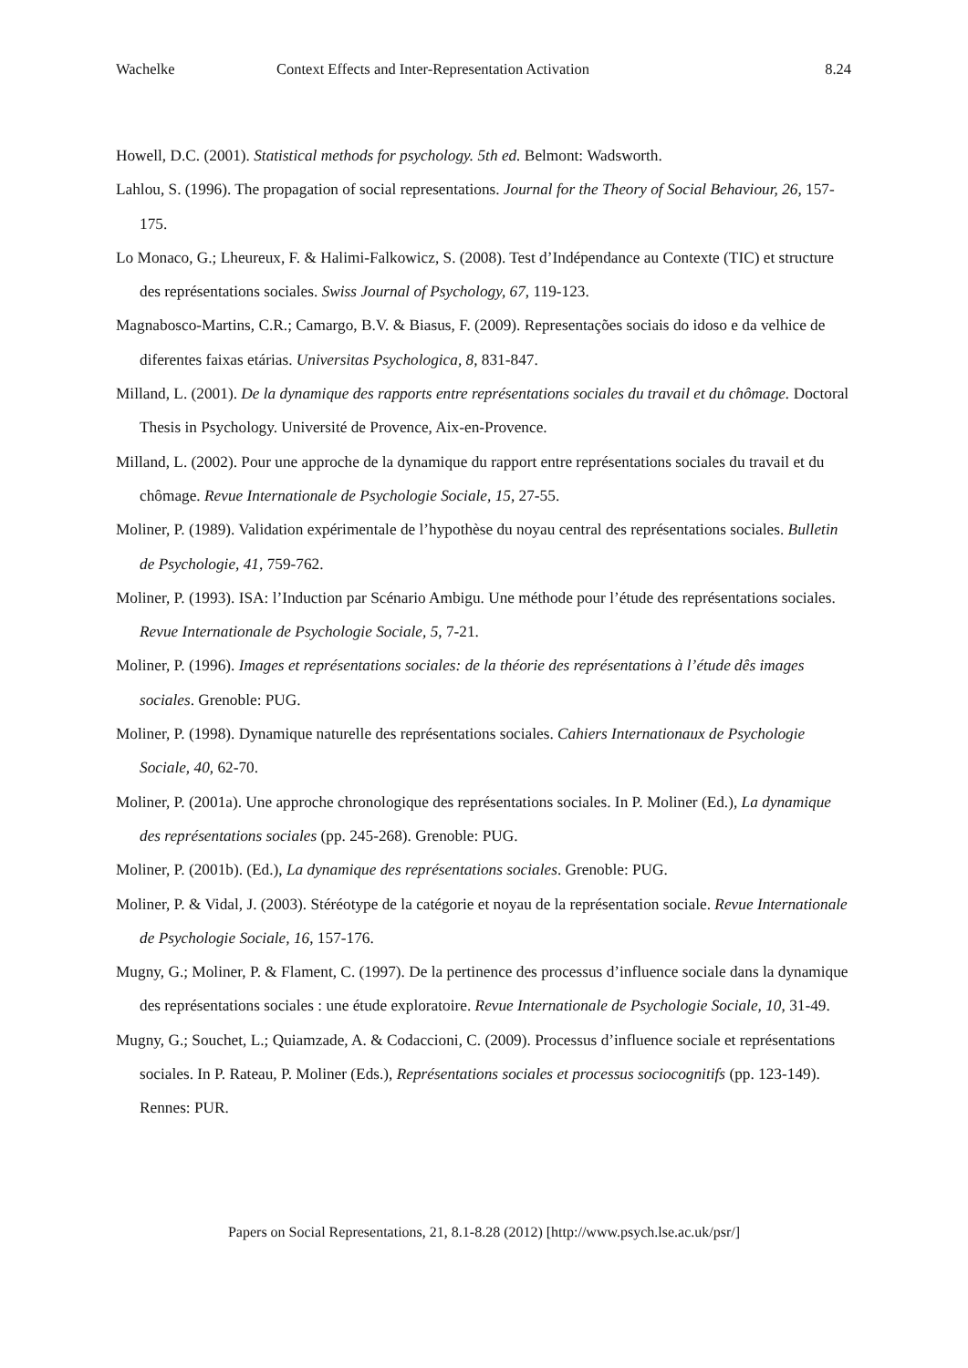Wachelke Context Effects and Inter-Representation Activation 8.24
Howell, D.C. (2001). Statistical methods for psychology. 5th ed. Belmont: Wadsworth.
Lahlou, S. (1996). The propagation of social representations. Journal for the Theory of Social Behaviour, 26, 157-175.
Lo Monaco, G.; Lheureux, F. & Halimi-Falkowicz, S. (2008). Test d’Indépendance au Contexte (TIC) et structure des représentations sociales. Swiss Journal of Psychology, 67, 119-123.
Magnabosco-Martins, C.R.; Camargo, B.V. & Biasus, F. (2009). Representações sociais do idoso e da velhice de diferentes faixas etárias. Universitas Psychologica, 8, 831-847.
Milland, L. (2001). De la dynamique des rapports entre représentations sociales du travail et du chômage. Doctoral Thesis in Psychology. Université de Provence, Aix-en-Provence.
Milland, L. (2002). Pour une approche de la dynamique du rapport entre représentations sociales du travail et du chômage. Revue Internationale de Psychologie Sociale, 15, 27-55.
Moliner, P. (1989). Validation expérimentale de l’hypothèse du noyau central des représentations sociales. Bulletin de Psychologie, 41, 759-762.
Moliner, P. (1993). ISA: l’Induction par Scénario Ambigu. Une méthode pour l’étude des représentations sociales. Revue Internationale de Psychologie Sociale, 5, 7-21.
Moliner, P. (1996). Images et représentations sociales: de la théorie des représentations à l’étude dês images sociales. Grenoble: PUG.
Moliner, P. (1998). Dynamique naturelle des représentations sociales. Cahiers Internationaux de Psychologie Sociale, 40, 62-70.
Moliner, P. (2001a). Une approche chronologique des représentations sociales. In P. Moliner (Ed.), La dynamique des représentations sociales (pp. 245-268). Grenoble: PUG.
Moliner, P. (2001b). (Ed.), La dynamique des représentations sociales. Grenoble: PUG.
Moliner, P. & Vidal, J. (2003). Stéréotype de la catégorie et noyau de la représentation sociale. Revue Internationale de Psychologie Sociale, 16, 157-176.
Mugny, G.; Moliner, P. & Flament, C. (1997). De la pertinence des processus d’influence sociale dans la dynamique des représentations sociales : une étude exploratoire. Revue Internationale de Psychologie Sociale, 10, 31-49.
Mugny, G.; Souchet, L.; Quiamzade, A. & Codaccioni, C. (2009). Processus d’influence sociale et représentations sociales. In P. Rateau, P. Moliner (Eds.), Représentations sociales et processus sociocognitifs (pp. 123-149). Rennes: PUR.
Papers on Social Representations, 21, 8.1-8.28 (2012) [http://www.psych.lse.ac.uk/psr/]